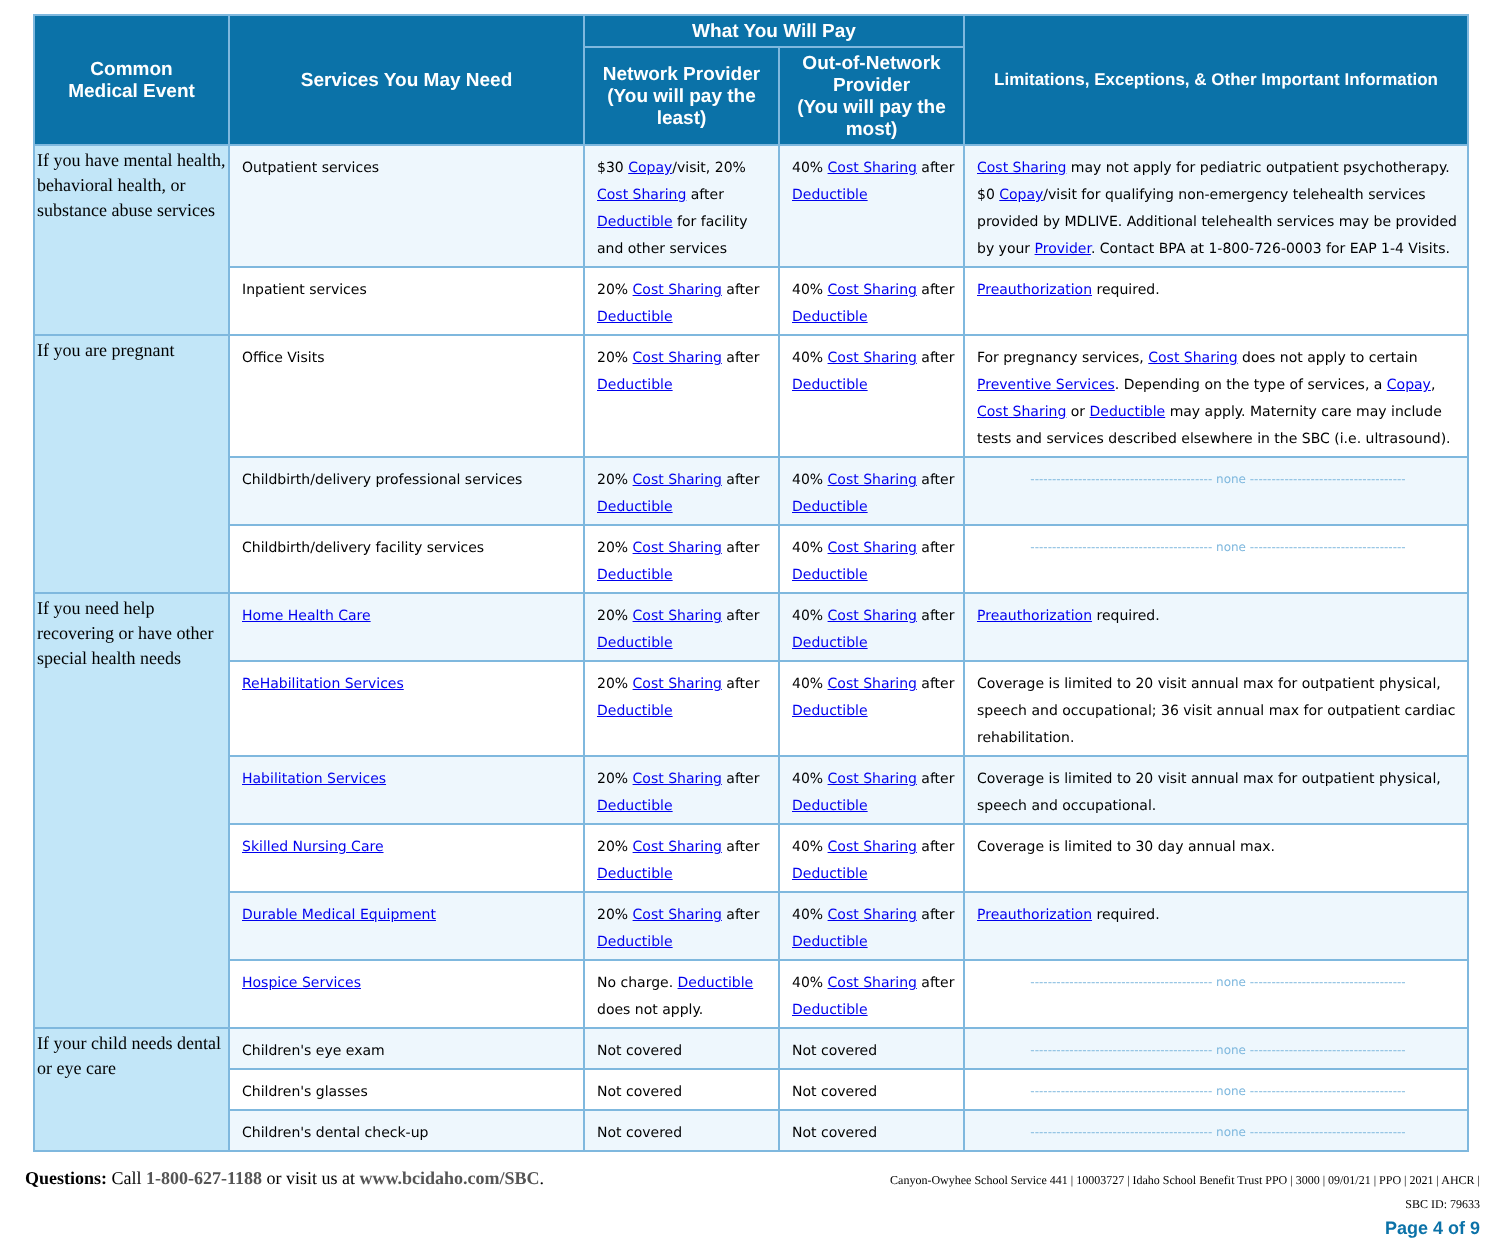| Common Medical Event | Services You May Need | What You Will Pay | | Limitations, Exceptions, & Other Important Information |
| --- | --- | --- | --- | --- |
| | | Network Provider (You will pay the least) | Out-of-Network Provider (You will pay the most) | |
| If you have mental health, behavioral health, or substance abuse services | Outpatient services | $30 Copay /visit, 20% Cost Sharing after Deductible for facility and other services | 40% Cost Sharing after Deductible | Cost Sharing may not apply for pediatric outpatient psychotherapy. $0 Copay /visit for qualifying non-emergency telehealth services provided by MDLIVE. Additional telehealth services may be provided by your Provider . Contact BPA at 1-800-726-0003 for EAP 1-4 Visits. |
| | Inpatient services | 20% Cost Sharing after Deductible | 40% Cost Sharing after Deductible | Preauthorization required. |
| If you are pregnant | Office Visits | 20% Cost Sharing after Deductible | 40% Cost Sharing after Deductible | For pregnancy services, Cost Sharing does not apply to certain Preventive Services . Depending on the type of services, a Copay , Cost Sharing or Deductible may apply. Maternity care may include tests and services described elsewhere in the SBC (i.e. ultrasound). |
| | Childbirth/delivery professional services | 20% Cost Sharing after Deductible | 40% Cost Sharing after Deductible | ------------------------------------------ none ------------------------------------ |
| | Childbirth/delivery facility services | 20% Cost Sharing after Deductible | 40% Cost Sharing after Deductible | ------------------------------------------ none ------------------------------------ |
| If you need help recovering or have other special health needs | Home Health Care | 20% Cost Sharing after Deductible | 40% Cost Sharing after Deductible | Preauthorization required. |
| | ReHabilitation Services | 20% Cost Sharing after Deductible | 40% Cost Sharing after Deductible | Coverage is limited to 20 visit annual max for outpatient physical, speech and occupational; 36 visit annual max for outpatient cardiac rehabilitation. |
| | Habilitation Services | 20% Cost Sharing after Deductible | 40% Cost Sharing after Deductible | Coverage is limited to 20 visit annual max for outpatient physical, speech and occupational. |
| | Skilled Nursing Care | 20% Cost Sharing after Deductible | 40% Cost Sharing after Deductible | Coverage is limited to 30 day annual max. |
| | Durable Medical Equipment | 20% Cost Sharing after Deductible | 40% Cost Sharing after Deductible | Preauthorization required. |
| | Hospice Services | No charge. Deductible does not apply. | 40% Cost Sharing after Deductible | ------------------------------------------ none ------------------------------------ |
| If your child needs dental or eye care | Children's eye exam | Not covered | Not covered | ------------------------------------------ none ------------------------------------ |
| | Children's glasses | Not covered | Not covered | ------------------------------------------ none ------------------------------------ |
| | Children's dental check-up | Not covered | Not covered | ------------------------------------------ none ------------------------------------ |
Questions: Call 1-800-627-1188 or visit us at www.bcidaho.com/SBC.
Canyon-Owyhee School Service 441 | 10003727 | Idaho School Benefit Trust PPO | 3000 | 09/01/21 | PPO | 2021 | AHCR |
SBC ID: 79633
Page 4 of 9